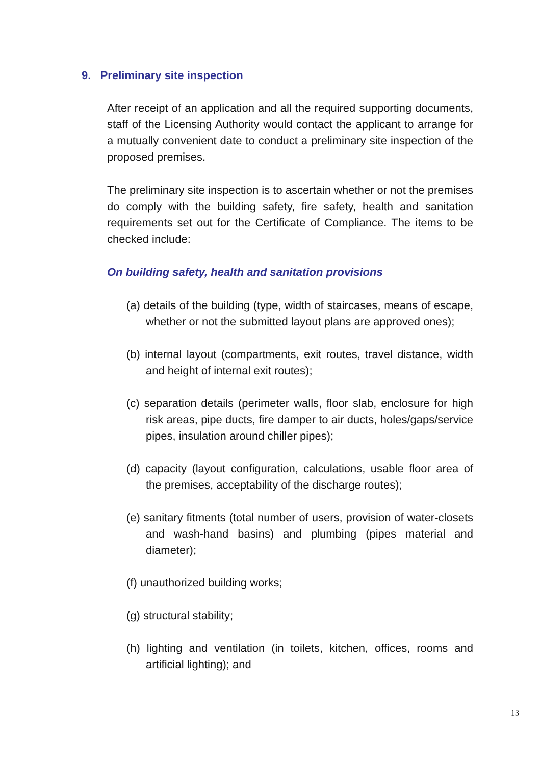9. Preliminary site inspection
After receipt of an application and all the required supporting documents, staff of the Licensing Authority would contact the applicant to arrange for a mutually convenient date to conduct a preliminary site inspection of the proposed premises.
The preliminary site inspection is to ascertain whether or not the premises do comply with the building safety, fire safety, health and sanitation requirements set out for the Certificate of Compliance. The items to be checked include:
On building safety, health and sanitation provisions
(a) details of the building (type, width of staircases, means of escape, whether or not the submitted layout plans are approved ones);
(b) internal layout (compartments, exit routes, travel distance, width and height of internal exit routes);
(c) separation details (perimeter walls, floor slab, enclosure for high risk areas, pipe ducts, fire damper to air ducts, holes/gaps/service pipes, insulation around chiller pipes);
(d) capacity (layout configuration, calculations, usable floor area of the premises, acceptability of the discharge routes);
(e) sanitary fitments (total number of users, provision of water-closets and wash-hand basins) and plumbing (pipes material and diameter);
(f) unauthorized building works;
(g) structural stability;
(h) lighting and ventilation (in toilets, kitchen, offices, rooms and artificial lighting); and
13